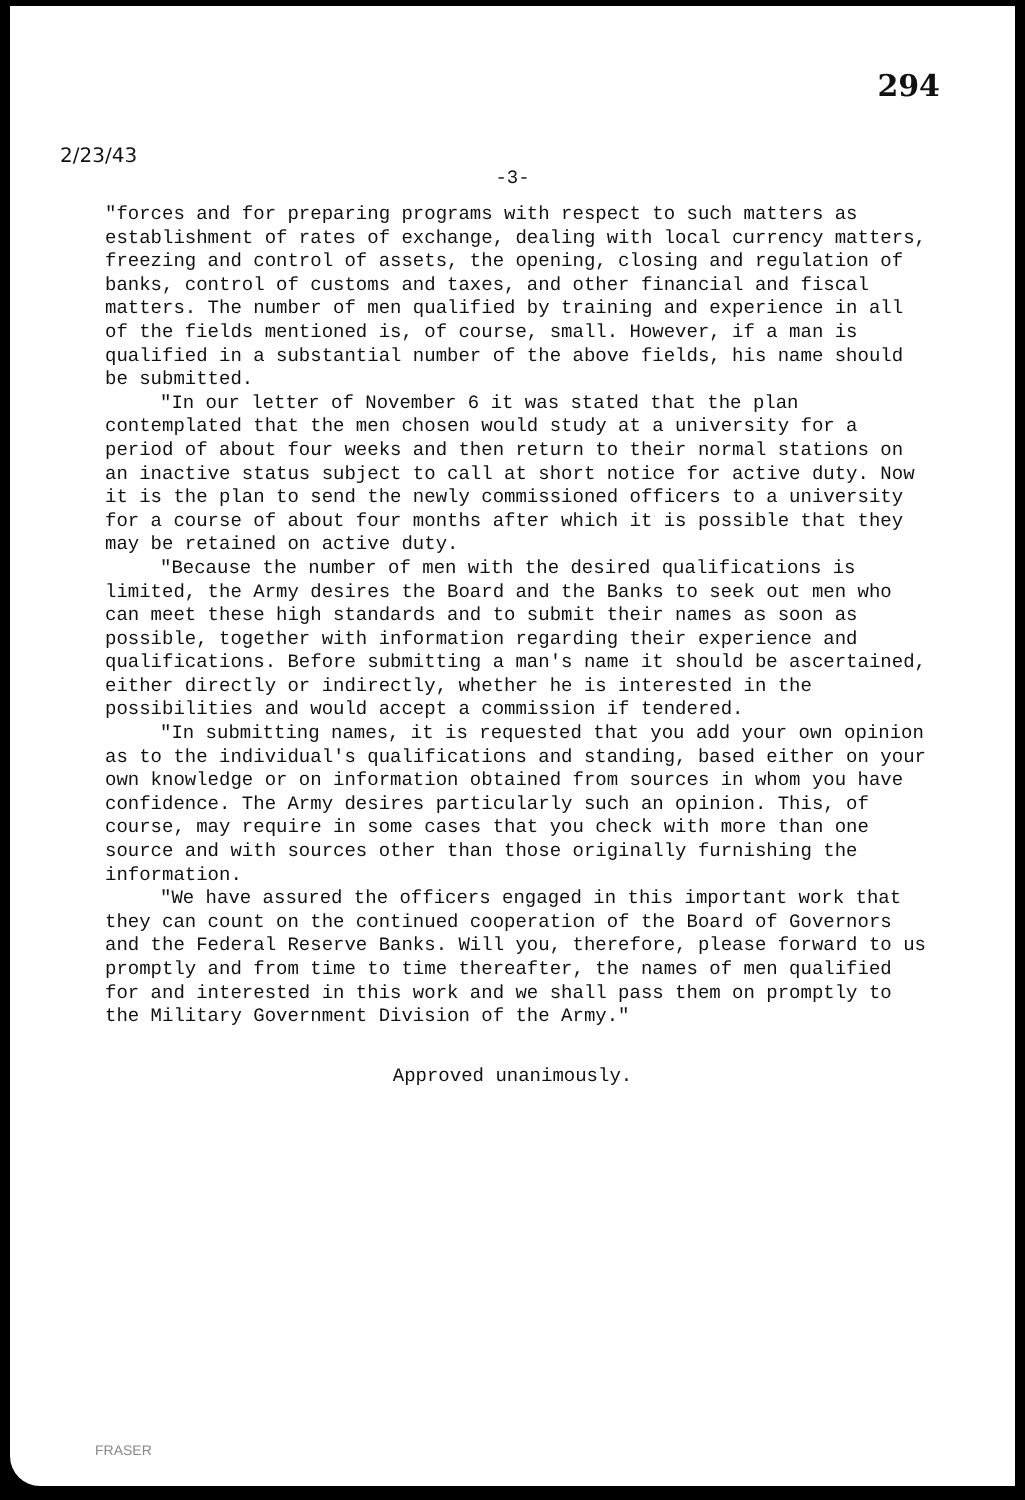294
2/23/43
-3-
"forces and for preparing programs with respect to such matters as establishment of rates of exchange, dealing with local currency matters, freezing and control of assets, the opening, closing and regulation of banks, control of customs and taxes, and other financial and fiscal matters. The number of men qualified by training and experience in all of the fields mentioned is, of course, small. However, if a man is qualified in a substantial number of the above fields, his name should be submitted.
"In our letter of November 6 it was stated that the plan contemplated that the men chosen would study at a university for a period of about four weeks and then return to their normal stations on an inactive status subject to call at short notice for active duty. Now it is the plan to send the newly commissioned officers to a university for a course of about four months after which it is possible that they may be retained on active duty.
"Because the number of men with the desired qualifications is limited, the Army desires the Board and the Banks to seek out men who can meet these high standards and to submit their names as soon as possible, together with information regarding their experience and qualifications. Before submitting a man's name it should be ascertained, either directly or indirectly, whether he is interested in the possibilities and would accept a commission if tendered.
"In submitting names, it is requested that you add your own opinion as to the individual's qualifications and standing, based either on your own knowledge or on information obtained from sources in whom you have confidence. The Army desires particularly such an opinion. This, of course, may require in some cases that you check with more than one source and with sources other than those originally furnishing the information.
"We have assured the officers engaged in this important work that they can count on the continued cooperation of the Board of Governors and the Federal Reserve Banks. Will you, therefore, please forward to us promptly and from time to time thereafter, the names of men qualified for and interested in this work and we shall pass them on promptly to the Military Government Division of the Army."
Approved unanimously.
FRASER